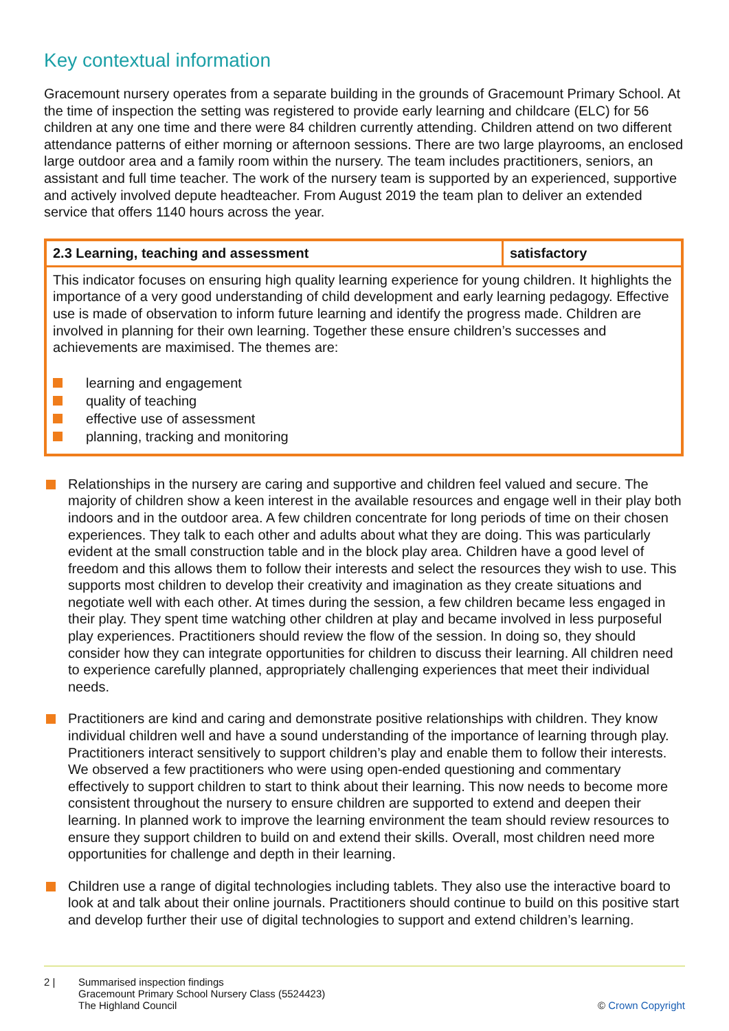Key contextual information
Gracemount nursery operates from a separate building in the grounds of Gracemount Primary School. At the time of inspection the setting was registered to provide early learning and childcare (ELC) for 56 children at any one time and there were 84 children currently attending. Children attend on two different attendance patterns of either morning or afternoon sessions. There are two large playrooms, an enclosed large outdoor area and a family room within the nursery. The team includes practitioners, seniors, an assistant and full time teacher. The work of the nursery team is supported by an experienced, supportive and actively involved depute headteacher. From August 2019 the team plan to deliver an extended service that offers 1140 hours across the year.
| 2.3 Learning, teaching and assessment | satisfactory |
| --- | --- |
| This indicator focuses on ensuring high quality learning experience for young children. It highlights the importance of a very good understanding of child development and early learning pedagogy. Effective use is made of observation to inform future learning and identify the progress made. Children are involved in planning for their own learning. Together these ensure children’s successes and achievements are maximised. The themes are: learning and engagement quality of teaching effective use of assessment planning, tracking and monitoring | |
Relationships in the nursery are caring and supportive and children feel valued and secure. The majority of children show a keen interest in the available resources and engage well in their play both indoors and in the outdoor area. A few children concentrate for long periods of time on their chosen experiences. They talk to each other and adults about what they are doing. This was particularly evident at the small construction table and in the block play area. Children have a good level of freedom and this allows them to follow their interests and select the resources they wish to use. This supports most children to develop their creativity and imagination as they create situations and negotiate well with each other. At times during the session, a few children became less engaged in their play. They spent time watching other children at play and became involved in less purposeful play experiences. Practitioners should review the flow of the session. In doing so, they should consider how they can integrate opportunities for children to discuss their learning. All children need to experience carefully planned, appropriately challenging experiences that meet their individual needs.
Practitioners are kind and caring and demonstrate positive relationships with children. They know individual children well and have a sound understanding of the importance of learning through play. Practitioners interact sensitively to support children’s play and enable them to follow their interests. We observed a few practitioners who were using open-ended questioning and commentary effectively to support children to start to think about their learning. This now needs to become more consistent throughout the nursery to ensure children are supported to extend and deepen their learning. In planned work to improve the learning environment the team should review resources to ensure they support children to build on and extend their skills. Overall, most children need more opportunities for challenge and depth in their learning.
Children use a range of digital technologies including tablets. They also use the interactive board to look at and talk about their online journals. Practitioners should continue to build on this positive start and develop further their use of digital technologies to support and extend children’s learning.
2 | Summarised inspection findings
Gracemount Primary School Nursery Class (5524423)
The Highland Council
© Crown Copyright